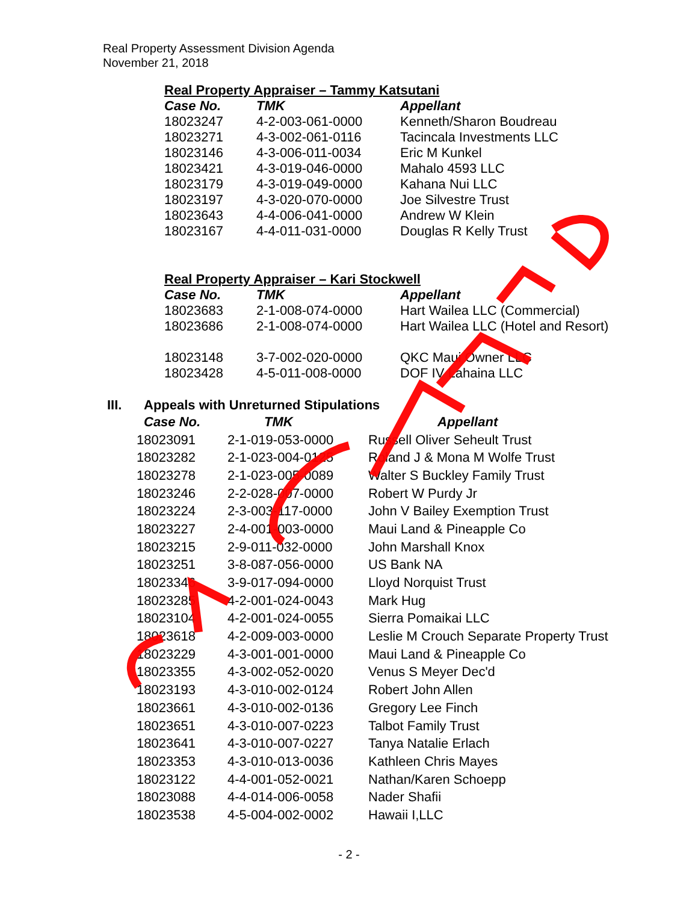Real Property Assessment Division Agenda
November 21, 2018
Real Property Appraiser – Tammy Katsutani
| Case No. | TMK | Appellant |
| --- | --- | --- |
| 18023247 | 4-2-003-061-0000 | Kenneth/Sharon Boudreau |
| 18023271 | 4-3-002-061-0116 | Tacincala Investments LLC |
| 18023146 | 4-3-006-011-0034 | Eric M Kunkel |
| 18023421 | 4-3-019-046-0000 | Mahalo 4593 LLC |
| 18023179 | 4-3-019-049-0000 | Kahana Nui LLC |
| 18023197 | 4-3-020-070-0000 | Joe Silvestre Trust |
| 18023643 | 4-4-006-041-0000 | Andrew W Klein |
| 18023167 | 4-4-011-031-0000 | Douglas R Kelly Trust |
Real Property Appraiser – Kari Stockwell
| Case No. | TMK | Appellant |
| --- | --- | --- |
| 18023683 | 2-1-008-074-0000 | Hart Wailea LLC (Commercial) |
| 18023686 | 2-1-008-074-0000 | Hart Wailea LLC (Hotel and Resort) |
| 18023148 | 3-7-002-020-0000 | QKC Maui Owner LLC |
| 18023428 | 4-5-011-008-0000 | DOF IV Lahaina LLC |
III. Appeals with Unreturned Stipulations
| Case No. | TMK | Appellant |
| --- | --- | --- |
| 18023091 | 2-1-019-053-0000 | Russell Oliver Seheult Trust |
| 18023282 | 2-1-023-004-0125 | Roland J & Mona M Wolfe Trust |
| 18023278 | 2-1-023-005-0089 | Walter S Buckley Family Trust |
| 18023246 | 2-2-028-007-0000 | Robert W Purdy Jr |
| 18023224 | 2-3-003-117-0000 | John V Bailey Exemption Trust |
| 18023227 | 2-4-001-003-0000 | Maui Land & Pineapple Co |
| 18023215 | 2-9-011-032-0000 | John Marshall Knox |
| 18023251 | 3-8-087-056-0000 | US Bank NA |
| 18023346 | 3-9-017-094-0000 | Lloyd Norquist Trust |
| 18023285 | 4-2-001-024-0043 | Mark Hug |
| 18023104 | 4-2-001-024-0055 | Sierra Pomaikai LLC |
| 18023618 | 4-2-009-003-0000 | Leslie M Crouch Separate Property Trust |
| 18023229 | 4-3-001-001-0000 | Maui Land & Pineapple Co |
| 18023355 | 4-3-002-052-0020 | Venus S Meyer Dec'd |
| 18023193 | 4-3-010-002-0124 | Robert John Allen |
| 18023661 | 4-3-010-002-0136 | Gregory Lee Finch |
| 18023651 | 4-3-010-007-0223 | Talbot Family Trust |
| 18023641 | 4-3-010-007-0227 | Tanya Natalie Erlach |
| 18023353 | 4-3-010-013-0036 | Kathleen Chris Mayes |
| 18023122 | 4-4-001-052-0021 | Nathan/Karen Schoepp |
| 18023088 | 4-4-014-006-0058 | Nader Shafii |
| 18023538 | 4-5-004-002-0002 | Hawaii I,LLC |
- 2 -